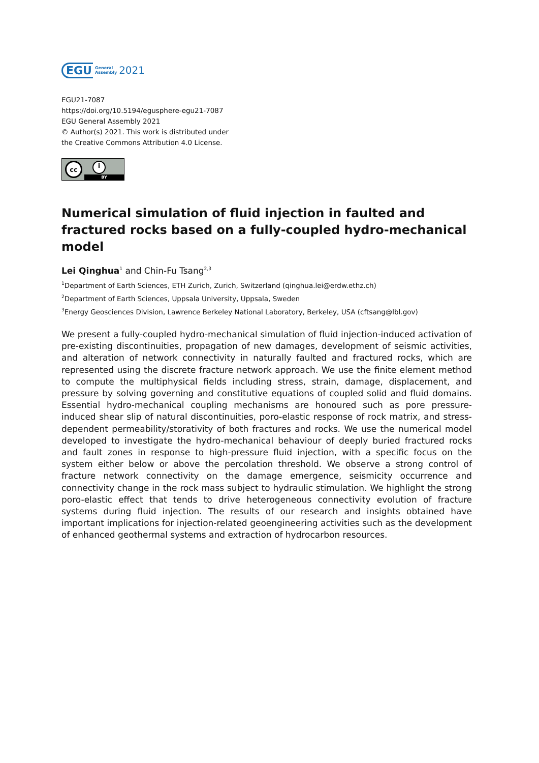EGU General
Assembly 2021
EGU21-7087
https://doi.org/10.5194/egusphere-egu21-7087
EGU General Assembly 2021
© Author(s) 2021. This work is distributed under
the Creative Commons Attribution 4.0 License.
cc i
BY
Numerical simulation of fluid injection in faulted and fractured rocks based on a fully-coupled hydro-mechanical model
Lei Qinghua<sup>1</sup> and Chin-Fu Tsang<sup>2,3</sup>
<sup>1</sup> Department of Earth Sciences, ETH Zurich, Zurich, Switzerland (qinghua.lei@erdw.ethz.ch)
<sup>2</sup> Department of Earth Sciences, Uppsala University, Uppsala, Sweden
<sup>3</sup> Energy Geosciences Division, Lawrence Berkeley National Laboratory, Berkeley, USA (cftsang@lbl.gov)
We present a fully-coupled hydro-mechanical simulation of fluid injection-induced activation of pre-existing discontinuities, propagation of new damages, development of seismic activities, and alteration of network connectivity in naturally faulted and fractured rocks, which are represented using the discrete fracture network approach. We use the finite element method to compute the multiphysical fields including stress, strain, damage, displacement, and pressure by solving governing and constitutive equations of coupled solid and fluid domains. Essential hydro-mechanical coupling mechanisms are honoured such as pore pressure-induced shear slip of natural discontinuities, poro-elastic response of rock matrix, and stress-dependent permeability/storativity of both fractures and rocks. We use the numerical model developed to investigate the hydro-mechanical behaviour of deeply buried fractured rocks and fault zones in response to high-pressure fluid injection, with a specific focus on the system either below or above the percolation threshold. We observe a strong control of fracture network connectivity on the damage emergence, seismicity occurrence and connectivity change in the rock mass subject to hydraulic stimulation. We highlight the strong poro-elastic effect that tends to drive heterogeneous connectivity evolution of fracture systems during fluid injection. The results of our research and insights obtained have important implications for injection-related geoengineering activities such as the development of enhanced geothermal systems and extraction of hydrocarbon resources.